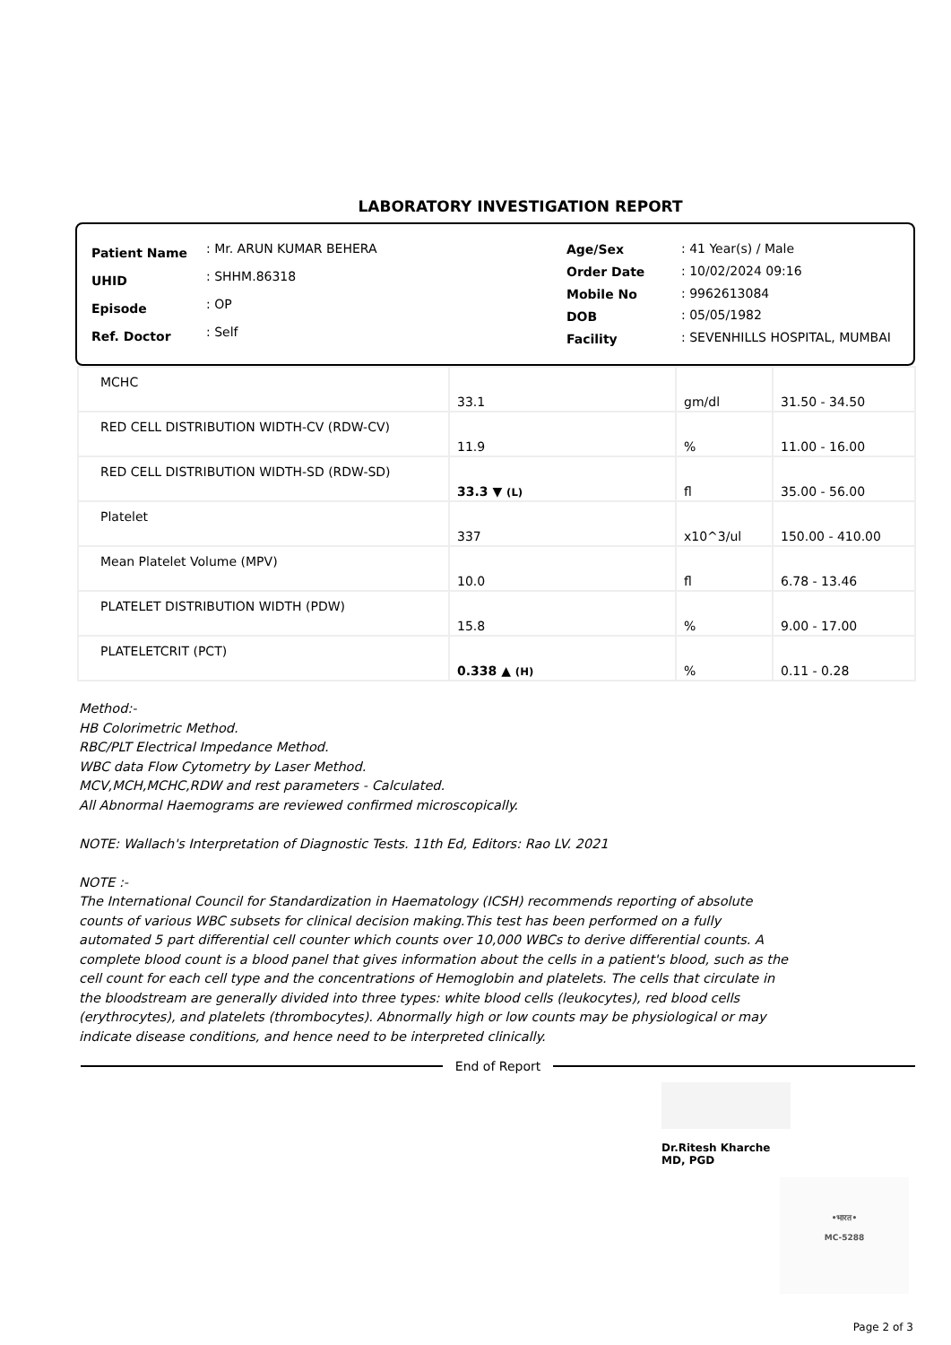LABORATORY INVESTIGATION REPORT
| Patient Name | : Mr. ARUN KUMAR BEHERA |
| UHID | : SHHM.86318 |
| Episode | : OP |
| Ref. Doctor | : Self |
| Age/Sex | : 41 Year(s) / Male |
| Order Date | : 10/02/2024 09:16 |
| Mobile No | : 9962613084 |
| DOB | : 05/05/1982 |
| Facility | : SEVENHILLS HOSPITAL, MUMBAI |
| MCHC | 33.1 | gm/dl | 31.50 - 34.50 |
| RED CELL DISTRIBUTION WIDTH-CV (RDW-CV) | 11.9 | % | 11.00 - 16.00 |
| RED CELL DISTRIBUTION WIDTH-SD (RDW-SD) | 33.3 ▼ (L) | fl | 35.00 - 56.00 |
| Platelet | 337 | x10^3/ul | 150.00 - 410.00 |
| Mean Platelet Volume (MPV) | 10.0 | fl | 6.78 - 13.46 |
| PLATELET DISTRIBUTION WIDTH (PDW) | 15.8 | % | 9.00 - 17.00 |
| PLATELETCRIT (PCT) | 0.338 ▲ (H) | % | 0.11 - 0.28 |
Method:-
HB Colorimetric Method.
RBC/PLT Electrical Impedance Method.
WBC data Flow Cytometry by Laser Method.
MCV,MCH,MCHC,RDW and rest parameters - Calculated.
All Abnormal Haemograms are reviewed confirmed microscopically.
NOTE: Wallach's Interpretation of Diagnostic Tests. 11th Ed, Editors: Rao LV. 2021
NOTE :-
The International Council for Standardization in Haematology (ICSH) recommends reporting of absolute counts of various WBC subsets for clinical decision making.This test has been performed on a fully automated 5 part differential cell counter which counts over 10,000 WBCs to derive differential counts. A complete blood count is a blood panel that gives information about the cells in a patient's blood, such as the cell count for each cell type and the concentrations of Hemoglobin and platelets. The cells that circulate in the bloodstream are generally divided into three types: white blood cells (leukocytes), red blood cells (erythrocytes), and platelets (thrombocytes). Abnormally high or low counts may be physiological or may indicate disease conditions, and hence need to be interpreted clinically.
End of Report
Dr.Ritesh Kharche
MD, PGD
•भारत•
MC-5288
Page 2 of 3